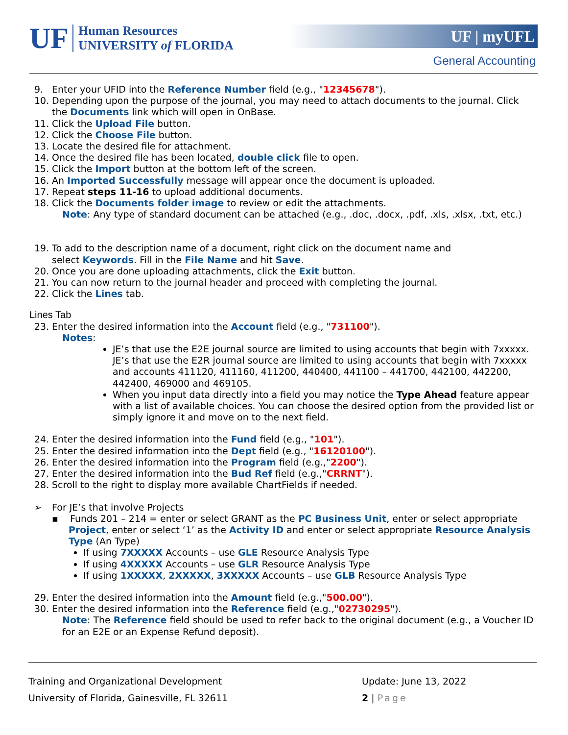UF
Human Resources
UNIVERSITY of FLORIDA
UF | myUFL
General Accounting
9. Enter your UFID into the Reference Number field (e.g., "12345678").
10. Depending upon the purpose of the journal, you may need to attach documents to the journal. Click
the Documents link which will open in OnBase.
11. Click the Upload File button.
12. Click the Choose File button.
13. Locate the desired file for attachment.
14. Once the desired file has been located, double click file to open.
15. Click the Import button at the bottom left of the screen.
16. An Imported Successfully message will appear once the document is uploaded.
17. Repeat steps 11-16 to upload additional documents.
18. Click the Documents folder image to review or edit the attachments.
Note: Any type of standard document can be attached (e.g., .doc, .docx, .pdf, .xls, .xlsx, .txt, etc.)
19. To add to the description name of a document, right click on the document name and
select Keywords. Fill in the File Name and hit Save.
20. Once you are done uploading attachments, click the Exit button.
21. You can now return to the journal header and proceed with completing the journal.
22. Click the Lines tab.
Lines Tab
23. Enter the desired information into the Account field (e.g., "731100").
Notes:
JE’s that use the E2E journal source are limited to using accounts that begin with 7xxxxx. JE’s that use the E2R journal source are limited to using accounts that begin with 7xxxxx and accounts 411120, 411160, 411200, 440400, 441100 – 441700, 442100, 442200, 442400, 469000 and 469105.
When you input data directly into a field you may notice the Type Ahead feature appear with a list of available choices. You can choose the desired option from the provided list or simply ignore it and move on to the next field.
24. Enter the desired information into the Fund field (e.g., "101").
25. Enter the desired information into the Dept field (e.g., "16120100").
26. Enter the desired information into the Program field (e.g.,"2200").
27. Enter the desired information into the Bud Ref field (e.g.,"CRRNT").
28. Scroll to the right to display more available ChartFields if needed.
➢ For JE’s that involve Projects
▪ Funds 201 – 214 = enter or select GRANT as the PC Business Unit, enter or select appropriate Project, enter or select ‘1’ as the Activity ID and enter or select appropriate Resource Analysis Type (An Type)
If using 7XXXXX Accounts – use GLE Resource Analysis Type
If using 4XXXXX Accounts – use GLR Resource Analysis Type
If using 1XXXXX, 2XXXXX, 3XXXXX Accounts – use GLB Resource Analysis Type
29. Enter the desired information into the Amount field (e.g.,"500.00").
30. Enter the desired information into the Reference field (e.g.,"02730295").
Note: The Reference field should be used to refer back to the original document (e.g., a Voucher ID for an E2E or an Expense Refund deposit).
| Training and Organizational Development | Update: June 13, 2022 |
| University of Florida, Gainesville, FL 32611 | 2 / Page |